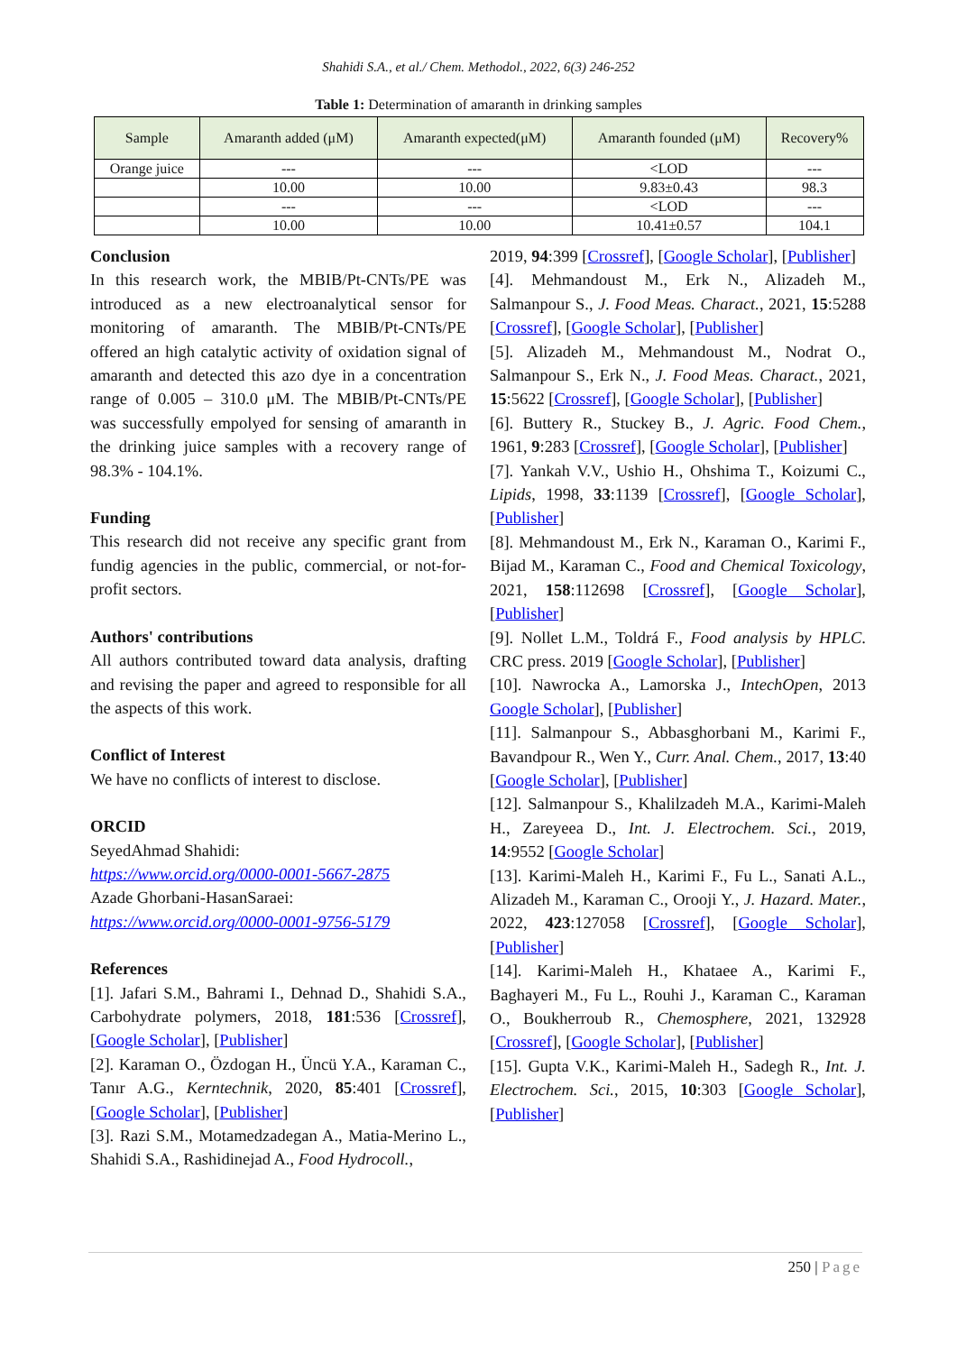Shahidi S.A., et al./ Chem. Methodol., 2022, 6(3) 246-252
Table 1: Determination of amaranth in drinking samples
| Sample | Amaranth added (μM) | Amaranth expected(μM) | Amaranth founded (μM) | Recovery% |
| --- | --- | --- | --- | --- |
| Orange juice | --- | --- | <LOD | --- |
| | 10.00 | 10.00 | 9.83±0.43 | 98.3 |
| | --- | --- | <LOD | --- |
| | 10.00 | 10.00 | 10.41±0.57 | 104.1 |
Conclusion
In this research work, the MBIB/Pt-CNTs/PE was introduced as a new electroanalytical sensor for monitoring of amaranth. The MBIB/Pt-CNTs/PE offered an high catalytic activity of oxidation signal of amaranth and detected this azo dye in a concentration range of 0.005 – 310.0 μM. The MBIB/Pt-CNTs/PE was successfully empolyed for sensing of amaranth in the drinking juice samples with a recovery range of 98.3% - 104.1%.
Funding
This research did not receive any specific grant from fundig agencies in the public, commercial, or not-for-profit sectors.
Authors' contributions
All authors contributed toward data analysis, drafting and revising the paper and agreed to responsible for all the aspects of this work.
Conflict of Interest
We have no conflicts of interest to disclose.
ORCID
SeyedAhmad Shahidi:
https://www.orcid.org/0000-0001-5667-2875
Azade Ghorbani-HasanSaraei:
https://www.orcid.org/0000-0001-9756-5179
References
[1]. Jafari S.M., Bahrami I., Dehnad D., Shahidi S.A., Carbohydrate polymers, 2018, 181:536 [Crossref], [Google Scholar], [Publisher]
[2]. Karaman O., Özdogan H., Üncü Y.A., Karaman C., Tanır A.G., Kerntechnik, 2020, 85:401 [Crossref], [Google Scholar], [Publisher]
[3]. Razi S.M., Motamedzadegan A., Matia-Merino L., Shahidi S.A., Rashidinejad A., Food Hydrocoll.,
2019, 94:399 [Crossref], [Google Scholar], [Publisher]
[4]. Mehmandoust M., Erk N., Alizadeh M., Salmanpour S., J. Food Meas. Charact., 2021, 15:5288 [Crossref], [Google Scholar], [Publisher]
[5]. Alizadeh M., Mehmandoust M., Nodrat O., Salmanpour S., Erk N., J. Food Meas. Charact., 2021, 15:5622 [Crossref], [Google Scholar], [Publisher]
[6]. Buttery R., Stuckey B., J. Agric. Food Chem., 1961, 9:283 [Crossref], [Google Scholar], [Publisher]
[7]. Yankah V.V., Ushio H., Ohshima T., Koizumi C., Lipids, 1998, 33:1139 [Crossref], [Google Scholar], [Publisher]
[8]. Mehmandoust M., Erk N., Karaman O., Karimi F., Bijad M., Karaman C., Food and Chemical Toxicology, 2021, 158:112698 [Crossref], [Google Scholar], [Publisher]
[9]. Nollet L.M., Toldrá F., Food analysis by HPLC. CRC press. 2019 [Google Scholar], [Publisher]
[10]. Nawrocka A., Lamorska J., IntechOpen, 2013 Google Scholar], [Publisher]
[11]. Salmanpour S., Abbasghorbani M., Karimi F., Bavandpour R., Wen Y., Curr. Anal. Chem., 2017, 13:40 [Google Scholar], [Publisher]
[12]. Salmanpour S., Khalilzadeh M.A., Karimi-Maleh H., Zareyeea D., Int. J. Electrochem. Sci., 2019, 14:9552 [Google Scholar]
[13]. Karimi-Maleh H., Karimi F., Fu L., Sanati A.L., Alizadeh M., Karaman C., Orooji Y., J. Hazard. Mater., 2022, 423:127058 [Crossref], [Google Scholar], [Publisher]
[14]. Karimi-Maleh H., Khataee A., Karimi F., Baghayeri M., Fu L., Rouhi J., Karaman C., Karaman O., Boukherroub R., Chemosphere, 2021, 132928 [Crossref], [Google Scholar], [Publisher]
[15]. Gupta V.K., Karimi-Maleh H., Sadegh R., Int. J. Electrochem. Sci., 2015, 10:303 [Google Scholar], [Publisher]
250 | Page